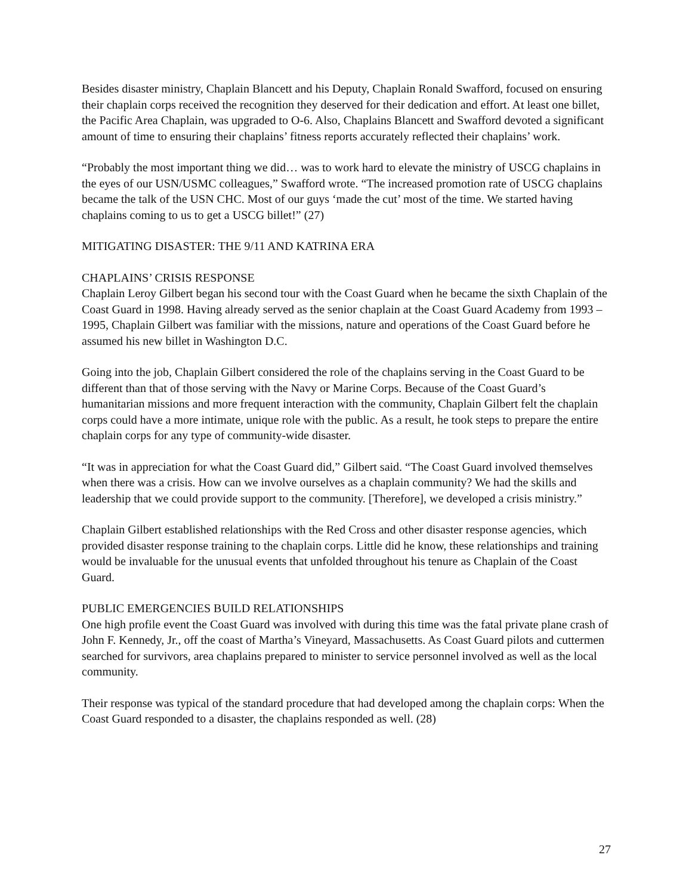Besides disaster ministry, Chaplain Blancett and his Deputy, Chaplain Ronald Swafford, focused on ensuring their chaplain corps received the recognition they deserved for their dedication and effort. At least one billet, the Pacific Area Chaplain, was upgraded to O-6. Also, Chaplains Blancett and Swafford devoted a significant amount of time to ensuring their chaplains’ fitness reports accurately reflected their chaplains’ work.
“Probably the most important thing we did… was to work hard to elevate the ministry of USCG chaplains in the eyes of our USN/USMC colleagues,” Swafford wrote. “The increased promotion rate of USCG chaplains became the talk of the USN CHC. Most of our guys ‘made the cut’ most of the time. We started having chaplains coming to us to get a USCG billet!” (27)
MITIGATING DISASTER: THE 9/11 AND KATRINA ERA
CHAPLAINS’ CRISIS RESPONSE
Chaplain Leroy Gilbert began his second tour with the Coast Guard when he became the sixth Chaplain of the Coast Guard in 1998. Having already served as the senior chaplain at the Coast Guard Academy from 1993 – 1995, Chaplain Gilbert was familiar with the missions, nature and operations of the Coast Guard before he assumed his new billet in Washington D.C.
Going into the job, Chaplain Gilbert considered the role of the chaplains serving in the Coast Guard to be different than that of those serving with the Navy or Marine Corps. Because of the Coast Guard’s humanitarian missions and more frequent interaction with the community, Chaplain Gilbert felt the chaplain corps could have a more intimate, unique role with the public. As a result, he took steps to prepare the entire chaplain corps for any type of community-wide disaster.
“It was in appreciation for what the Coast Guard did,” Gilbert said. “The Coast Guard involved themselves when there was a crisis. How can we involve ourselves as a chaplain community? We had the skills and leadership that we could provide support to the community. [Therefore], we developed a crisis ministry.”
Chaplain Gilbert established relationships with the Red Cross and other disaster response agencies, which provided disaster response training to the chaplain corps. Little did he know, these relationships and training would be invaluable for the unusual events that unfolded throughout his tenure as Chaplain of the Coast Guard.
PUBLIC EMERGENCIES BUILD RELATIONSHIPS
One high profile event the Coast Guard was involved with during this time was the fatal private plane crash of John F. Kennedy, Jr., off the coast of Martha’s Vineyard, Massachusetts. As Coast Guard pilots and cuttermen searched for survivors, area chaplains prepared to minister to service personnel involved as well as the local community.
Their response was typical of the standard procedure that had developed among the chaplain corps: When the Coast Guard responded to a disaster, the chaplains responded as well. (28)
27